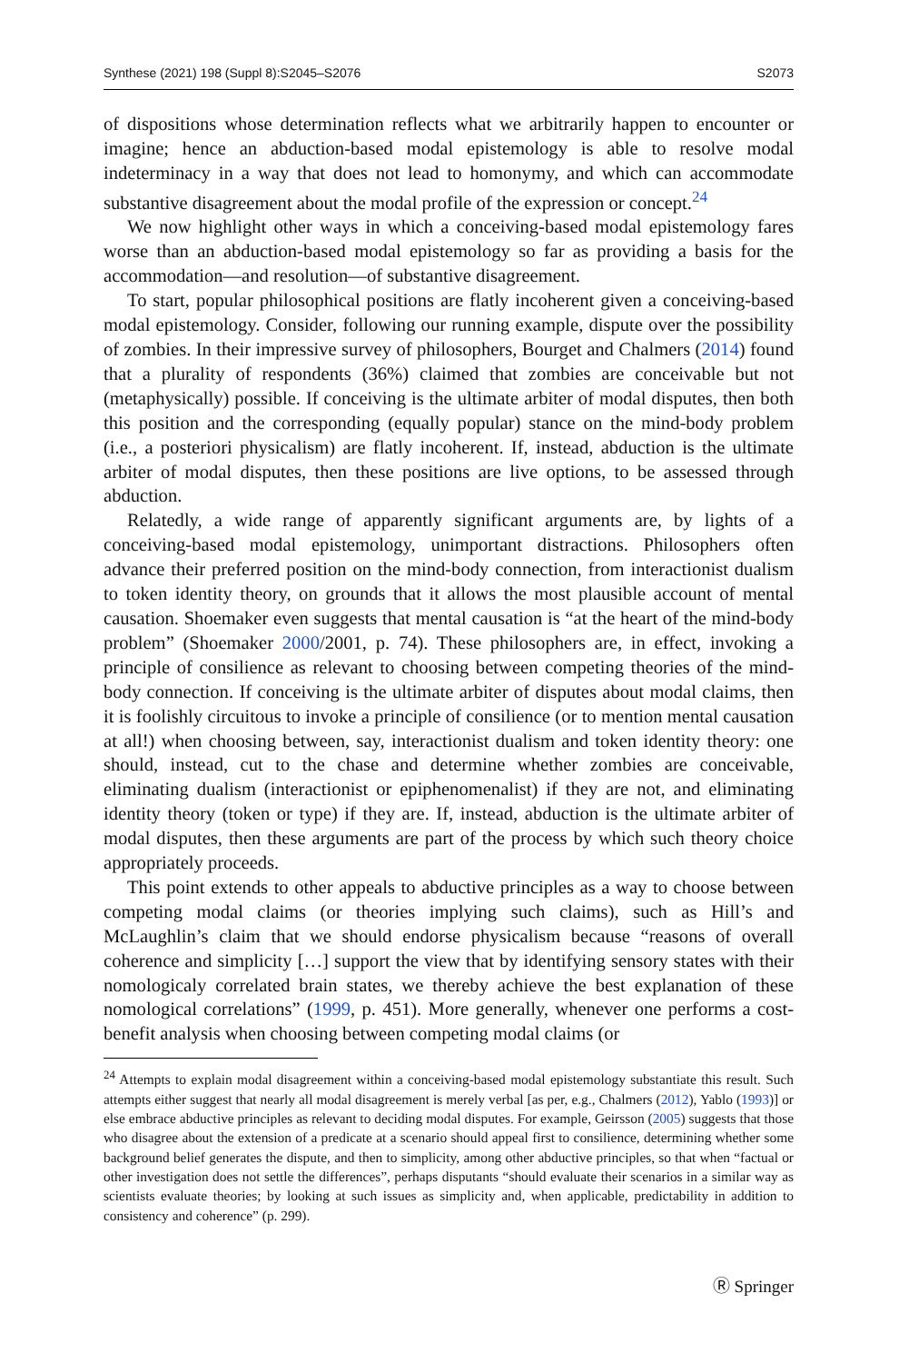Synthese (2021) 198 (Suppl 8):S2045–S2076 S2073
of dispositions whose determination reflects what we arbitrarily happen to encounter or imagine; hence an abduction-based modal epistemology is able to resolve modal indeterminacy in a way that does not lead to homonymy, and which can accommodate substantive disagreement about the modal profile of the expression or concept.<sup>24</sup>
We now highlight other ways in which a conceiving-based modal epistemology fares worse than an abduction-based modal epistemology so far as providing a basis for the accommodation—and resolution—of substantive disagreement.
To start, popular philosophical positions are flatly incoherent given a conceiving-based modal epistemology. Consider, following our running example, dispute over the possibility of zombies. In their impressive survey of philosophers, Bourget and Chalmers (2014) found that a plurality of respondents (36%) claimed that zombies are conceivable but not (metaphysically) possible. If conceiving is the ultimate arbiter of modal disputes, then both this position and the corresponding (equally popular) stance on the mind-body problem (i.e., a posteriori physicalism) are flatly incoherent. If, instead, abduction is the ultimate arbiter of modal disputes, then these positions are live options, to be assessed through abduction.
Relatedly, a wide range of apparently significant arguments are, by lights of a conceiving-based modal epistemology, unimportant distractions. Philosophers often advance their preferred position on the mind-body connection, from interactionist dualism to token identity theory, on grounds that it allows the most plausible account of mental causation. Shoemaker even suggests that mental causation is “at the heart of the mind-body problem” (Shoemaker 2000/2001, p. 74). These philosophers are, in effect, invoking a principle of consilience as relevant to choosing between competing theories of the mind-body connection. If conceiving is the ultimate arbiter of disputes about modal claims, then it is foolishly circuitous to invoke a principle of consilience (or to mention mental causation at all!) when choosing between, say, interactionist dualism and token identity theory: one should, instead, cut to the chase and determine whether zombies are conceivable, eliminating dualism (interactionist or epiphenomenalist) if they are not, and eliminating identity theory (token or type) if they are. If, instead, abduction is the ultimate arbiter of modal disputes, then these arguments are part of the process by which such theory choice appropriately proceeds.
This point extends to other appeals to abductive principles as a way to choose between competing modal claims (or theories implying such claims), such as Hill’s and McLaughlin’s claim that we should endorse physicalism because “reasons of overall coherence and simplicity […] support the view that by identifying sensory states with their nomologicaly correlated brain states, we thereby achieve the best explanation of these nomological correlations” (1999, p. 451). More generally, whenever one performs a cost-benefit analysis when choosing between competing modal claims (or
<sup>24</sup> Attempts to explain modal disagreement within a conceiving-based modal epistemology substantiate this result. Such attempts either suggest that nearly all modal disagreement is merely verbal [as per, e.g., Chalmers (2012), Yablo (1993)] or else embrace abductive principles as relevant to deciding modal disputes. For example, Geirsson (2005) suggests that those who disagree about the extension of a predicate at a scenario should appeal first to consilience, determining whether some background belief generates the dispute, and then to simplicity, among other abductive principles, so that when “factual or other investigation does not settle the differences”, perhaps disputants “should evaluate their scenarios in a similar way as scientists evaluate theories; by looking at such issues as simplicity and, when applicable, predictability in addition to consistency and coherence” (p. 299).
Ⓡ Springer